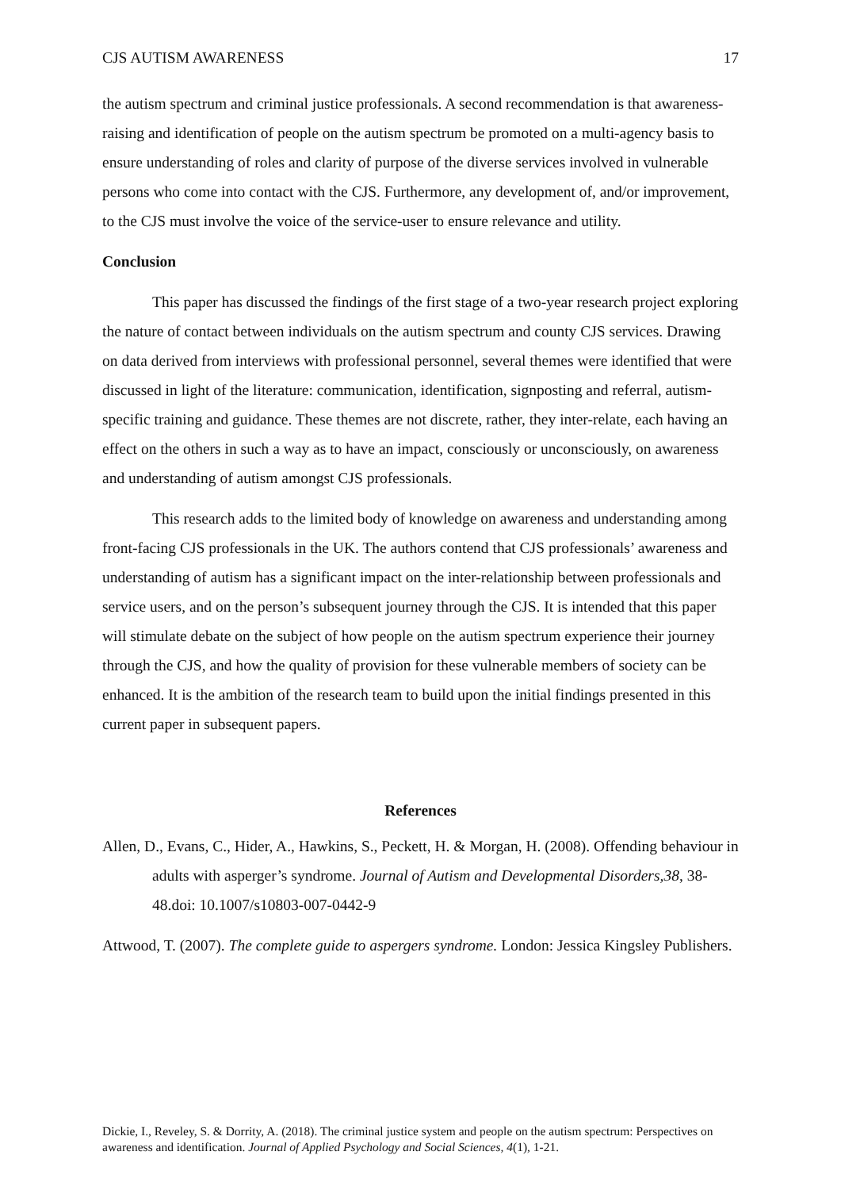CJS AUTISM AWARENESS 17
the autism spectrum and criminal justice professionals. A second recommendation is that awareness-raising and identification of people on the autism spectrum be promoted on a multi-agency basis to ensure understanding of roles and clarity of purpose of the diverse services involved in vulnerable persons who come into contact with the CJS. Furthermore, any development of, and/or improvement, to the CJS must involve the voice of the service-user to ensure relevance and utility.
Conclusion
This paper has discussed the findings of the first stage of a two-year research project exploring the nature of contact between individuals on the autism spectrum and county CJS services. Drawing on data derived from interviews with professional personnel, several themes were identified that were discussed in light of the literature: communication, identification, signposting and referral, autism-specific training and guidance. These themes are not discrete, rather, they inter-relate, each having an effect on the others in such a way as to have an impact, consciously or unconsciously, on awareness and understanding of autism amongst CJS professionals.
This research adds to the limited body of knowledge on awareness and understanding among front-facing CJS professionals in the UK. The authors contend that CJS professionals’ awareness and understanding of autism has a significant impact on the inter-relationship between professionals and service users, and on the person’s subsequent journey through the CJS. It is intended that this paper will stimulate debate on the subject of how people on the autism spectrum experience their journey through the CJS, and how the quality of provision for these vulnerable members of society can be enhanced. It is the ambition of the research team to build upon the initial findings presented in this current paper in subsequent papers.
References
Allen, D., Evans, C., Hider, A., Hawkins, S., Peckett, H. & Morgan, H. (2008). Offending behaviour in adults with asperger’s syndrome. Journal of Autism and Developmental Disorders,38, 38-48.doi: 10.1007/s10803-007-0442-9
Attwood, T. (2007). The complete guide to aspergers syndrome. London: Jessica Kingsley Publishers.
Dickie, I., Reveley, S. & Dorrity, A. (2018). The criminal justice system and people on the autism spectrum: Perspectives on awareness and identification. Journal of Applied Psychology and Social Sciences, 4(1), 1-21.